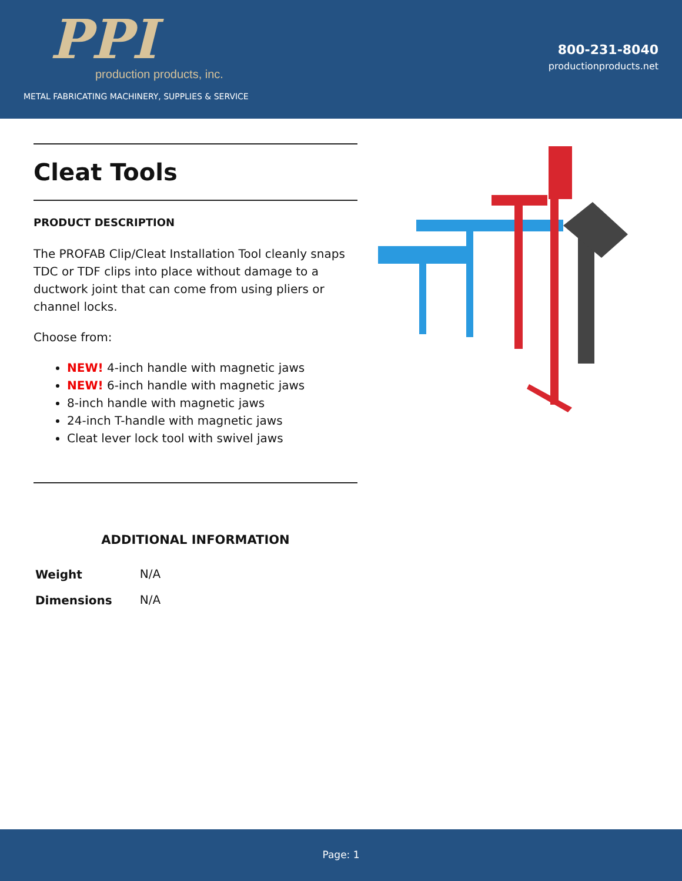PPI
production products, inc.
METAL FABRICATING MACHINERY, SUPPLIES & SERVICE
800-231-8040
productionproducts.net
Cleat Tools
PRODUCT DESCRIPTION
The PROFAB Clip/Cleat Installation Tool cleanly snaps TDC or TDF clips into place without damage to a ductwork joint that can come from using pliers or channel locks.
Choose from:
NEW! 4-inch handle with magnetic jaws
NEW! 6-inch handle with magnetic jaws
8-inch handle with magnetic jaws
24-inch T-handle with magnetic jaws
Cleat lever lock tool with swivel jaws
ADDITIONAL INFORMATION
| Weight | N/A |
| Dimensions | N/A |
Page: 1